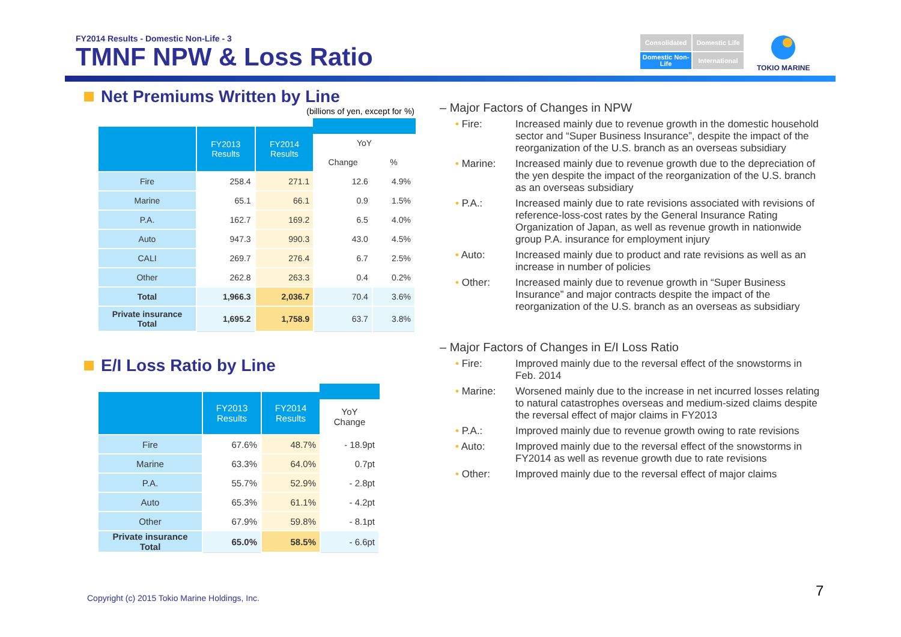FY2014 Results - Domestic Non-Life - 3
TMNF NPW & Loss Ratio
Consolidated
Domestic Life
Domestic Non-Life
International
TOKIO MARINE
Net Premiums Written by Line
(billions of yen, except for %)
| | FY2013 Results | FY2014 Results | YoY | |
| --- | --- | --- | --- | --- |
| | | | Change | % |
| Fire | 258.4 | 271.1 | 12.6 | 4.9% |
| Marine | 65.1 | 66.1 | 0.9 | 1.5% |
| P.A. | 162.7 | 169.2 | 6.5 | 4.0% |
| Auto | 947.3 | 990.3 | 43.0 | 4.5% |
| CALI | 269.7 | 276.4 | 6.7 | 2.5% |
| Other | 262.8 | 263.3 | 0.4 | 0.2% |
| Total | 1,966.3 | 2,036.7 | 70.4 | 3.6% |
| Private insurance Total | 1,695.2 | 1,758.9 | 63.7 | 3.8% |
E/I Loss Ratio by Line
| | FY2013 Results | FY2014 Results | YoY Change |
| --- | --- | --- | --- |
| Fire | 67.6% | 48.7% | - 18.9pt |
| Marine | 63.3% | 64.0% | 0.7pt |
| P.A. | 55.7% | 52.9% | - 2.8pt |
| Auto | 65.3% | 61.1% | - 4.2pt |
| Other | 67.9% | 59.8% | - 8.1pt |
| Private insurance Total | 65.0% | 58.5% | - 6.6pt |
– Major Factors of Changes in NPW
• Fire: Increased mainly due to revenue growth in the domestic household sector and “Super Business Insurance”, despite the impact of the reorganization of the U.S. branch as an overseas subsidiary
• Marine: Increased mainly due to revenue growth due to the depreciation of the yen despite the impact of the reorganization of the U.S. branch as an overseas subsidiary
• P.A.: Increased mainly due to rate revisions associated with revisions of reference-loss-cost rates by the General Insurance Rating Organization of Japan, as well as revenue growth in nationwide group P.A. insurance for employment injury
• Auto: Increased mainly due to product and rate revisions as well as an increase in number of policies
• Other: Increased mainly due to revenue growth in “Super Business Insurance” and major contracts despite the impact of the reorganization of the U.S. branch as an overseas as subsidiary
– Major Factors of Changes in E/I Loss Ratio
• Fire: Improved mainly due to the reversal effect of the snowstorms in Feb. 2014
• Marine: Worsened mainly due to the increase in net incurred losses relating to natural catastrophes overseas and medium-sized claims despite the reversal effect of major claims in FY2013
• P.A.: Improved mainly due to revenue growth owing to rate revisions
• Auto: Improved mainly due to the reversal effect of the snowstorms in FY2014 as well as revenue growth due to rate revisions
• Other: Improved mainly due to the reversal effect of major claims
Copyright (c) 2015 Tokio Marine Holdings, Inc.
7